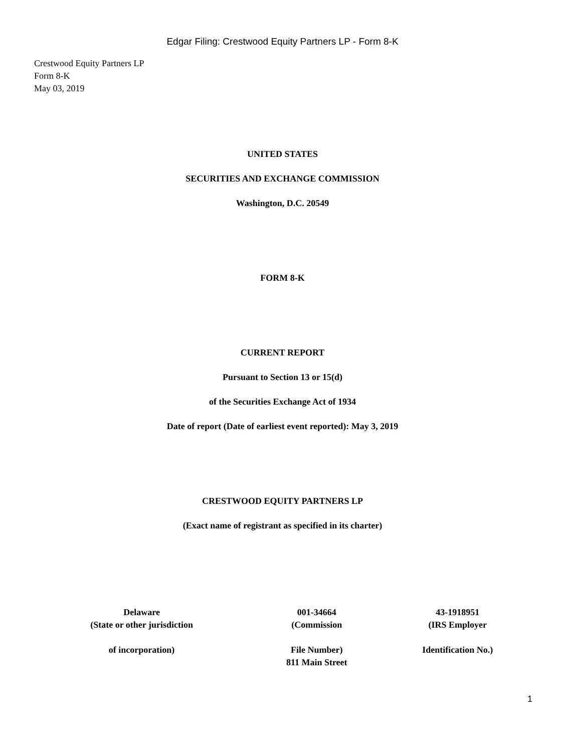Edgar Filing: Crestwood Equity Partners LP - Form 8-K
Crestwood Equity Partners LP
Form 8-K
May 03, 2019
UNITED STATES
SECURITIES AND EXCHANGE COMMISSION
Washington, D.C. 20549
FORM 8-K
CURRENT REPORT
Pursuant to Section 13 or 15(d)
of the Securities Exchange Act of 1934
Date of report (Date of earliest event reported): May 3, 2019
CRESTWOOD EQUITY PARTNERS LP
(Exact name of registrant as specified in its charter)
| Delaware (State or other jurisdiction of incorporation) | 001-34664 (Commission File Number) | 43-1918951 (IRS Employer Identification No.) |
| | 811 Main Street | |
1